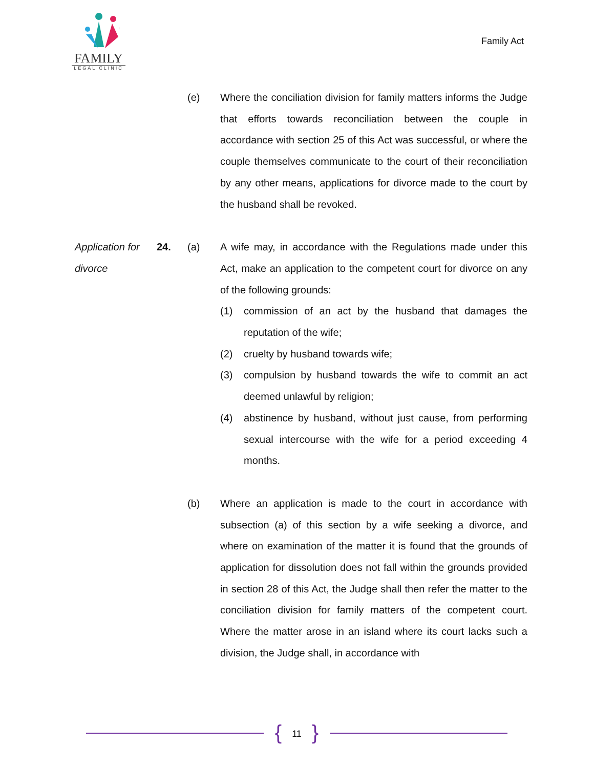FAMILY
LEGAL CLINIC
Family Act
(e) Where the conciliation division for family matters informs the Judge that efforts towards reconciliation between the couple in accordance with section 25 of this Act was successful, or where the couple themselves communicate to the court of their reconciliation by any other means, applications for divorce made to the court by the husband shall be revoked.
Application for divorce
24. (a) A wife may, in accordance with the Regulations made under this Act, make an application to the competent court for divorce on any of the following grounds:
(1) commission of an act by the husband that damages the reputation of the wife;
(2) cruelty by husband towards wife;
(3) compulsion by husband towards the wife to commit an act deemed unlawful by religion;
(4) abstinence by husband, without just cause, from performing sexual intercourse with the wife for a period exceeding 4 months.
(b) Where an application is made to the court in accordance with subsection (a) of this section by a wife seeking a divorce, and where on examination of the matter it is found that the grounds of application for dissolution does not fall within the grounds provided in section 28 of this Act, the Judge shall then refer the matter to the conciliation division for family matters of the competent court. Where the matter arose in an island where its court lacks such a division, the Judge shall, in accordance with
{ 11 }